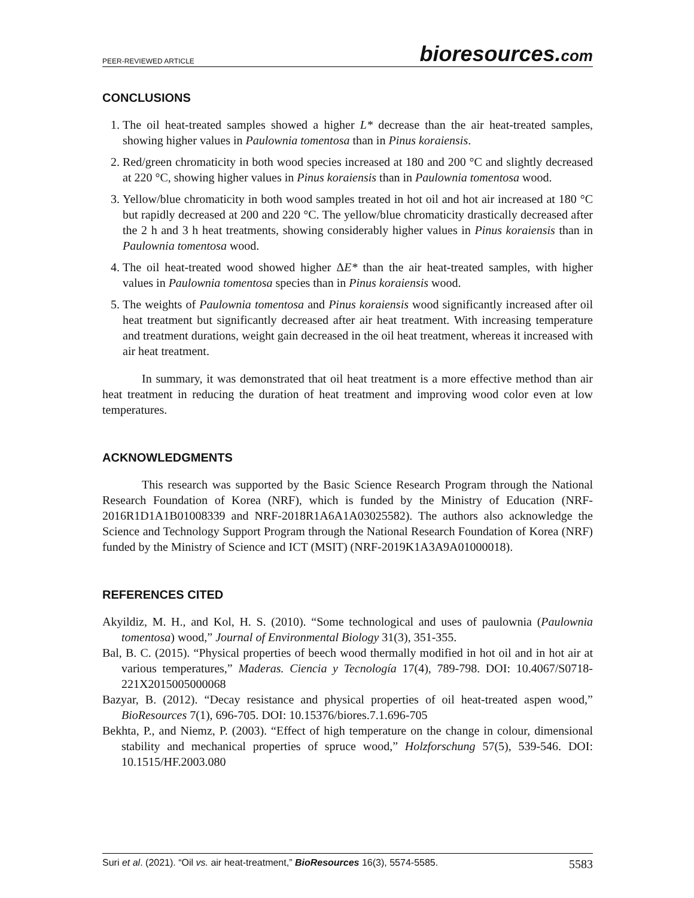PEER-REVIEWED ARTICLE bioresources.com
CONCLUSIONS
1. The oil heat-treated samples showed a higher L* decrease than the air heat-treated samples, showing higher values in Paulownia tomentosa than in Pinus koraiensis.
2. Red/green chromaticity in both wood species increased at 180 and 200 °C and slightly decreased at 220 °C, showing higher values in Pinus koraiensis than in Paulownia tomentosa wood.
3. Yellow/blue chromaticity in both wood samples treated in hot oil and hot air increased at 180 °C but rapidly decreased at 200 and 220 °C. The yellow/blue chromaticity drastically decreased after the 2 h and 3 h heat treatments, showing considerably higher values in Pinus koraiensis than in Paulownia tomentosa wood.
4. The oil heat-treated wood showed higher ΔE* than the air heat-treated samples, with higher values in Paulownia tomentosa species than in Pinus koraiensis wood.
5. The weights of Paulownia tomentosa and Pinus koraiensis wood significantly increased after oil heat treatment but significantly decreased after air heat treatment. With increasing temperature and treatment durations, weight gain decreased in the oil heat treatment, whereas it increased with air heat treatment.
In summary, it was demonstrated that oil heat treatment is a more effective method than air heat treatment in reducing the duration of heat treatment and improving wood color even at low temperatures.
ACKNOWLEDGMENTS
This research was supported by the Basic Science Research Program through the National Research Foundation of Korea (NRF), which is funded by the Ministry of Education (NRF-2016R1D1A1B01008339 and NRF-2018R1A6A1A03025582). The authors also acknowledge the Science and Technology Support Program through the National Research Foundation of Korea (NRF) funded by the Ministry of Science and ICT (MSIT) (NRF-2019K1A3A9A01000018).
REFERENCES CITED
Akyildiz, M. H., and Kol, H. S. (2010). “Some technological and uses of paulownia (Paulownia tomentosa) wood,” Journal of Environmental Biology 31(3), 351-355.
Bal, B. C. (2015). “Physical properties of beech wood thermally modified in hot oil and in hot air at various temperatures,” Maderas. Ciencia y Tecnología 17(4), 789-798. DOI: 10.4067/S0718-221X2015005000068
Bazyar, B. (2012). “Decay resistance and physical properties of oil heat-treated aspen wood,” BioResources 7(1), 696-705. DOI: 10.15376/biores.7.1.696-705
Bekhta, P., and Niemz, P. (2003). “Effect of high temperature on the change in colour, dimensional stability and mechanical properties of spruce wood,” Holzforschung 57(5), 539-546. DOI: 10.1515/HF.2003.080
Suri et al. (2021). “Oil vs. air heat-treatment,” BioResources 16(3), 5574-5585. 5583